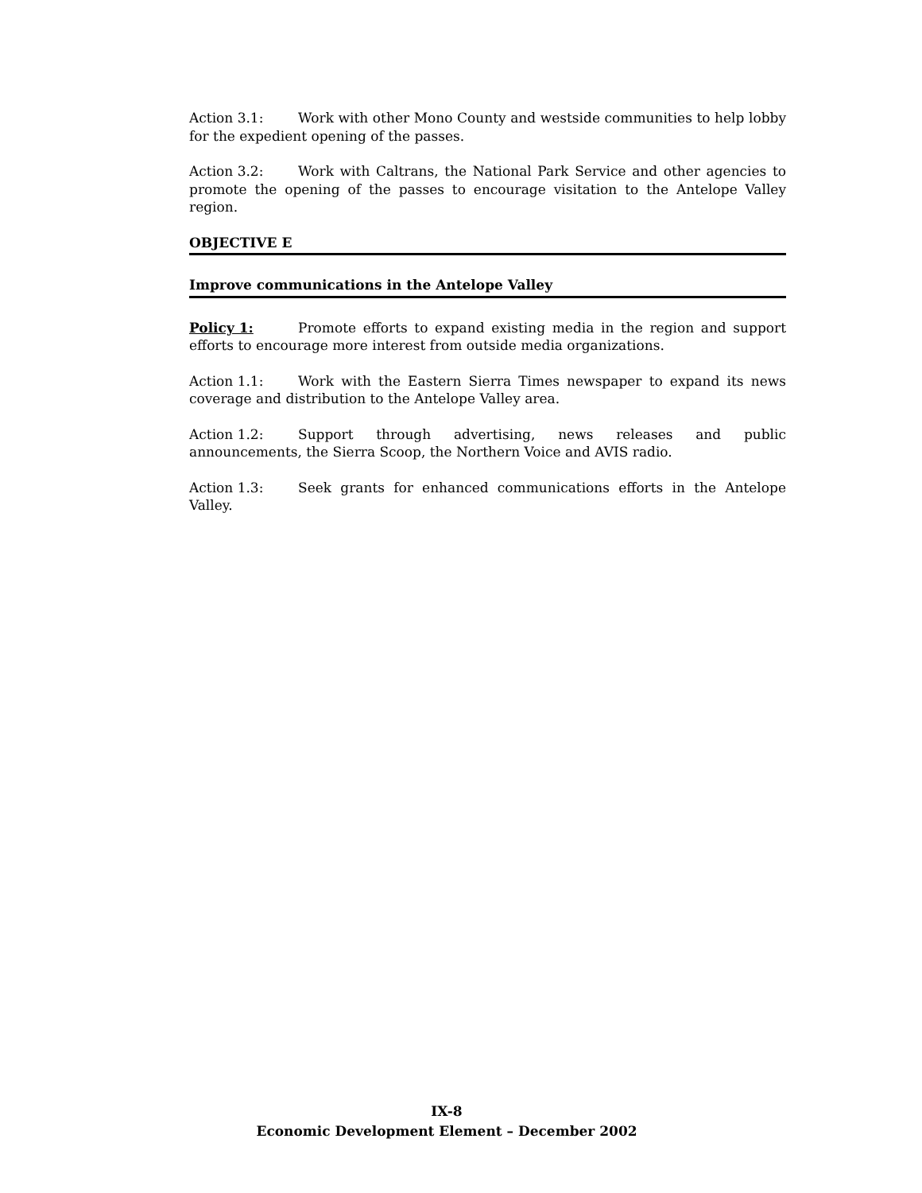Action 3.1: Work with other Mono County and westside communities to help lobby for the expedient opening of the passes.
Action 3.2: Work with Caltrans, the National Park Service and other agencies to promote the opening of the passes to encourage visitation to the Antelope Valley region.
OBJECTIVE E
Improve communications in the Antelope Valley
Policy 1: Promote efforts to expand existing media in the region and support efforts to encourage more interest from outside media organizations.
Action 1.1: Work with the Eastern Sierra Times newspaper to expand its news coverage and distribution to the Antelope Valley area.
Action 1.2: Support through advertising, news releases and public announcements, the Sierra Scoop, the Northern Voice and AVIS radio.
Action 1.3: Seek grants for enhanced communications efforts in the Antelope Valley.
IX-8
Economic Development Element – December 2002